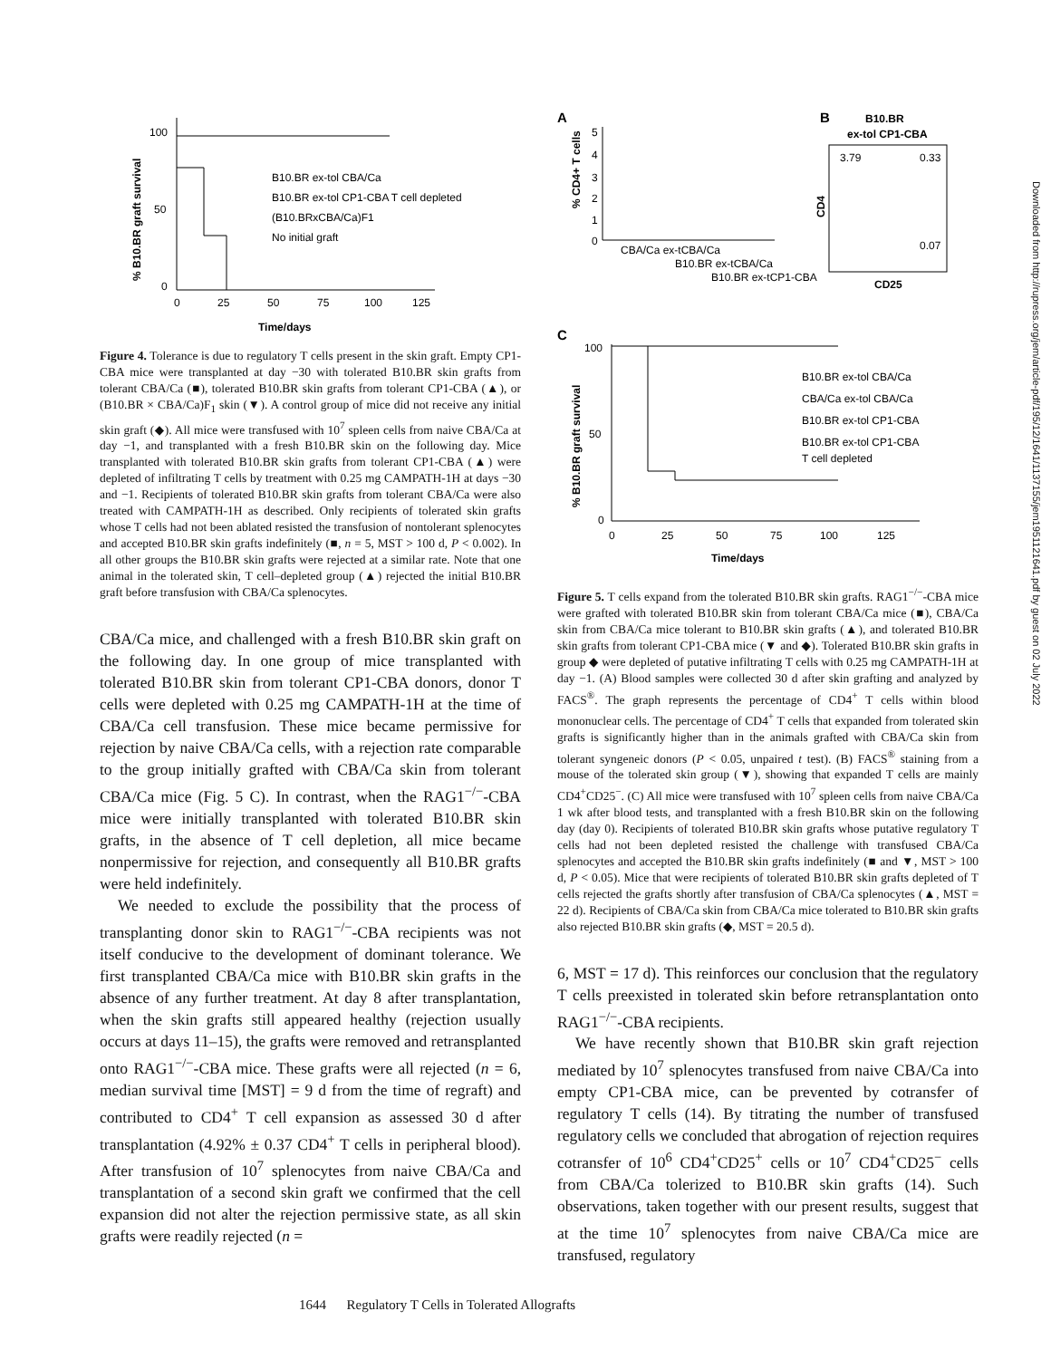% B10.BR graft survival
100
50
0
0
25
50
75
100
125
Time/days
B10.BR ex-tol CBA/Ca
B10.BR ex-tol CP1-CBA T cell depleted
(B10.BRxCBA/Ca)F1
No initial graft
Figure 4. Tolerance is due to regulatory T cells present in the skin graft. Empty CP1-CBA mice were transplanted at day −30 with tolerated B10.BR skin grafts from tolerant CBA/Ca (■), tolerated B10.BR skin grafts from tolerant CP1-CBA (▲), or (B10.BR × CBA/Ca)F<sub>1</sub> skin (▼). A control group of mice did not receive any initial skin graft (◆). All mice were transfused with 10<sup>7</sup> spleen cells from naive CBA/Ca at day −1, and transplanted with a fresh B10.BR skin on the following day. Mice transplanted with tolerated B10.BR skin grafts from tolerant CP1-CBA (▲) were depleted of infiltrating T cells by treatment with 0.25 mg CAMPATH-1H at days −30 and −1. Recipients of tolerated B10.BR skin grafts from tolerant CBA/Ca were also treated with CAMPATH-1H as described. Only recipients of tolerated skin grafts whose T cells had not been ablated resisted the transfusion of nontolerant splenocytes and accepted B10.BR skin grafts indefinitely (■, n = 5, MST > 100 d, P < 0.002). In all other groups the B10.BR skin grafts were rejected at a similar rate. Note that one animal in the tolerated skin, T cell–depleted group (▲) rejected the initial B10.BR graft before transfusion with CBA/Ca splenocytes.
CBA/Ca mice, and challenged with a fresh B10.BR skin graft on the following day. In one group of mice transplanted with tolerated B10.BR skin from tolerant CP1-CBA donors, donor T cells were depleted with 0.25 mg CAMPATH-1H at the time of CBA/Ca cell transfusion. These mice became permissive for rejection by naive CBA/Ca cells, with a rejection rate comparable to the group initially grafted with CBA/Ca skin from tolerant CBA/Ca mice (Fig. 5 C). In contrast, when the RAG1<sup>−/−</sup>-CBA mice were initially transplanted with tolerated B10.BR skin grafts, in the absence of T cell depletion, all mice became nonpermissive for rejection, and consequently all B10.BR grafts were held indefinitely.
We needed to exclude the possibility that the process of transplanting donor skin to RAG1<sup>−/−</sup>-CBA recipients was not itself conducive to the development of dominant tolerance. We first transplanted CBA/Ca mice with B10.BR skin grafts in the absence of any further treatment. At day 8 after transplantation, when the skin grafts still appeared healthy (rejection usually occurs at days 11–15), the grafts were removed and retransplanted onto RAG1<sup>−/−</sup>-CBA mice. These grafts were all rejected (n = 6, median survival time [MST] = 9 d from the time of regraft) and contributed to CD4<sup>+</sup> T cell expansion as assessed 30 d after transplantation (4.92% ± 0.37 CD4<sup>+</sup> T cells in peripheral blood). After transfusion of 10<sup>7</sup> splenocytes from naive CBA/Ca and transplantation of a second skin graft we confirmed that the cell expansion did not alter the rejection permissive state, as all skin grafts were readily rejected (n =
A
% CD4+ T cells
5
4
3
2
1
0
CBA/Ca ex-tCBA/Ca
B10.BR ex-tCBA/Ca
B10.BR ex-tCP1-CBA
B
B10.BR
ex-tol CP1-CBA
3.79
0.33
0.07
CD4
CD25
C
% B10.BR graft survival
100
50
0
0
25
50
75
100
125
Time/days
B10.BR ex-tol CBA/Ca
CBA/Ca ex-tol CBA/Ca
B10.BR ex-tol CP1-CBA
B10.BR ex-tol CP1-CBA
T cell depleted
Figure 5. T cells expand from the tolerated B10.BR skin grafts. RAG1<sup>−/−</sup>-CBA mice were grafted with tolerated B10.BR skin from tolerant CBA/Ca mice (■), CBA/Ca skin from CBA/Ca mice tolerant to B10.BR skin grafts (▲), and tolerated B10.BR skin grafts from tolerant CP1-CBA mice (▼ and ◆). Tolerated B10.BR skin grafts in group ◆ were depleted of putative infiltrating T cells with 0.25 mg CAMPATH-1H at day −1. (A) Blood samples were collected 30 d after skin grafting and analyzed by FACS<sup>®</sup>. The graph represents the percentage of CD4<sup>+</sup> T cells within blood mononuclear cells. The percentage of CD4<sup>+</sup> T cells that expanded from tolerated skin grafts is significantly higher than in the animals grafted with CBA/Ca skin from tolerant syngeneic donors (P < 0.05, unpaired t test). (B) FACS<sup>®</sup> staining from a mouse of the tolerated skin group (▼), showing that expanded T cells are mainly CD4<sup>+</sup>CD25<sup>−</sup>. (C) All mice were transfused with 10<sup>7</sup> spleen cells from naive CBA/Ca 1 wk after blood tests, and transplanted with a fresh B10.BR skin on the following day (day 0). Recipients of tolerated B10.BR skin grafts whose putative regulatory T cells had not been depleted resisted the challenge with transfused CBA/Ca splenocytes and accepted the B10.BR skin grafts indefinitely (■ and ▼, MST > 100 d, P < 0.05). Mice that were recipients of tolerated B10.BR skin grafts depleted of T cells rejected the grafts shortly after transfusion of CBA/Ca splenocytes (▲, MST = 22 d). Recipients of CBA/Ca skin from CBA/Ca mice tolerated to B10.BR skin grafts also rejected B10.BR skin grafts (◆, MST = 20.5 d).
6, MST = 17 d). This reinforces our conclusion that the regulatory T cells preexisted in tolerated skin before retransplantation onto RAG1<sup>−/−</sup>-CBA recipients.
We have recently shown that B10.BR skin graft rejection mediated by 10<sup>7</sup> splenocytes transfused from naive CBA/Ca into empty CP1-CBA mice, can be prevented by cotransfer of regulatory T cells (14). By titrating the number of transfused regulatory cells we concluded that abrogation of rejection requires cotransfer of 10<sup>6</sup> CD4<sup>+</sup>CD25<sup>+</sup> cells or 10<sup>7</sup> CD4<sup>+</sup>CD25<sup>−</sup> cells from CBA/Ca tolerized to B10.BR skin grafts (14). Such observations, taken together with our present results, suggest that at the time 10<sup>7</sup> splenocytes from naive CBA/Ca mice are transfused, regulatory
1644 Regulatory T Cells in Tolerated Allografts
Downloaded from http://rupress.org/jem/article-pdf/195/12/1641/1137155/jem1951121641.pdf by guest on 02 July 2022